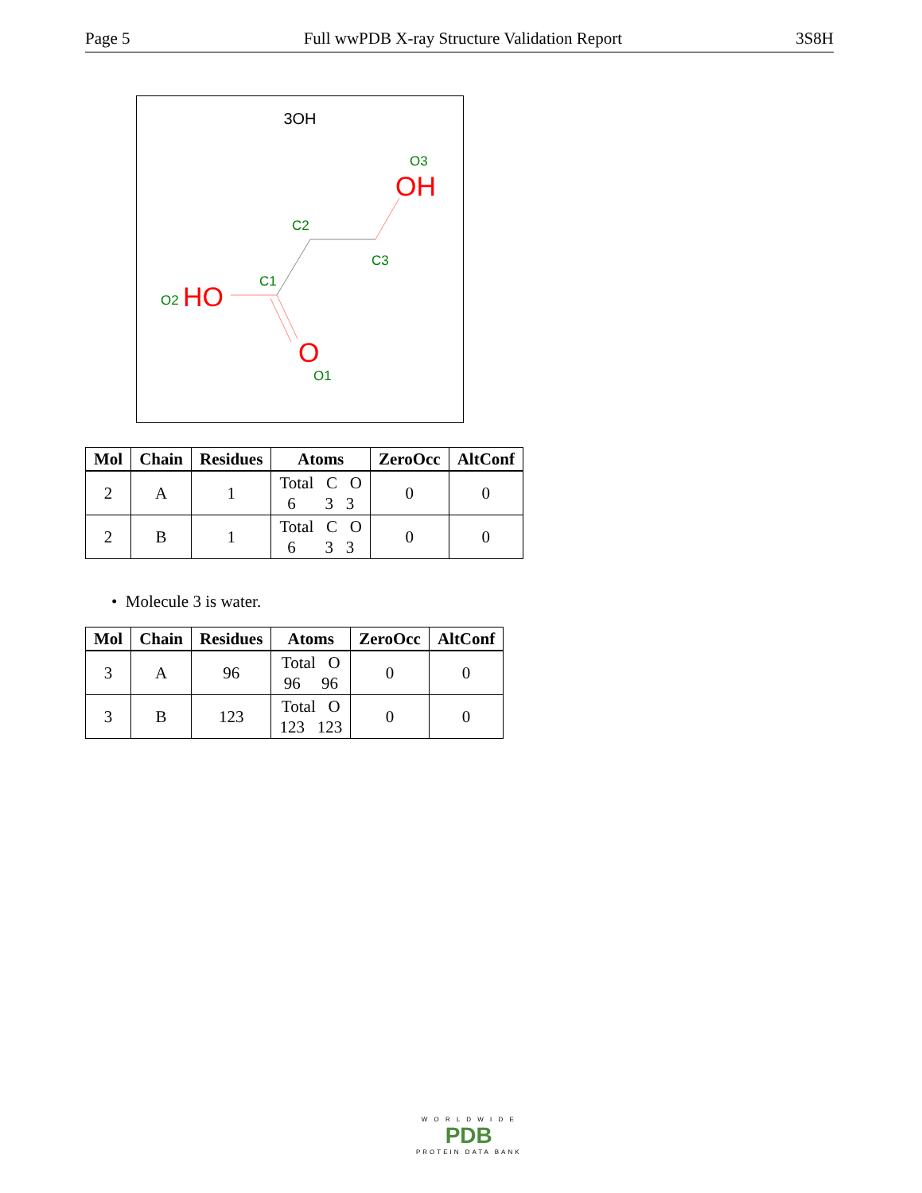Page 5 Full wwPDB X-ray Structure Validation Report 3S8H
3OH
OH
O3
C2
C3
C1
O2
HO
O
O1
| Mol | Chain | Residues | Atoms | ZeroOcc | AltConf |
| --- | --- | --- | --- | --- | --- |
| 2 | A | 1 | Total C O 6 3 3 | 0 | 0 |
| 2 | B | 1 | Total C O 6 3 3 | 0 | 0 |
• Molecule 3 is water.
| Mol | Chain | Residues | Atoms | ZeroOcc | AltConf |
| --- | --- | --- | --- | --- | --- |
| 3 | A | 96 | Total O 96 96 | 0 | 0 |
| 3 | B | 123 | Total O 123 123 | 0 | 0 |
W O R L D W I D E
PDB
PROTEIN DATA BANK